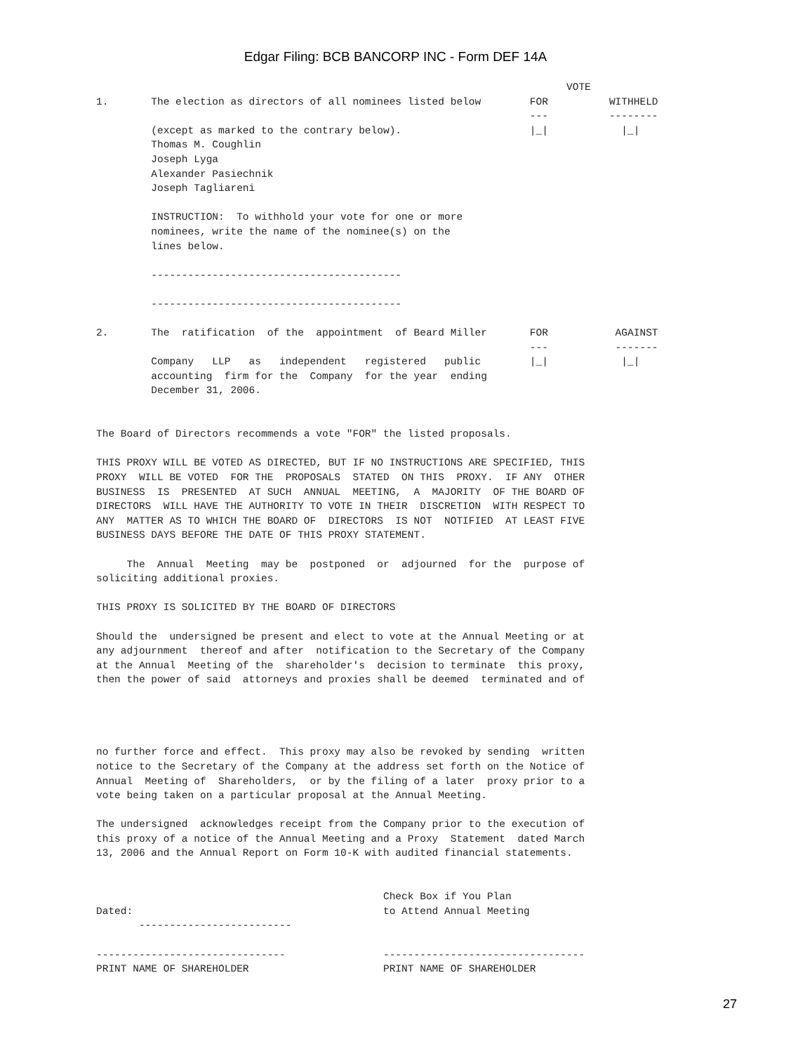Edgar Filing: BCB BANCORP INC - Form DEF 14A
                                                                             VOTE
1.       The election as directors of all nominees listed below        FOR          WITHHELD
                                                                       ---          --------
         (except as marked to the contrary below).                     |_|            |_|
         Thomas M. Coughlin
         Joseph Lyga
         Alexander Pasiechnik
         Joseph Tagliareni

         INSTRUCTION:  To withhold your vote for one or more
         nominees, write the name of the nominee(s) on the
         lines below.

         -----------------------------------------

         -----------------------------------------

2.       The  ratification  of the  appointment  of Beard Miller       FOR           AGAINST
                                                                       ---           -------
         Company   LLP   as   independent   registered   public        |_|            |_|
         accounting  firm for the  Company  for the year  ending
         December 31, 2006.


The Board of Directors recommends a vote "FOR" the listed proposals.

THIS PROXY WILL BE VOTED AS DIRECTED, BUT IF NO INSTRUCTIONS ARE SPECIFIED, THIS
PROXY  WILL BE VOTED  FOR THE  PROPOSALS  STATED  ON THIS  PROXY.  IF ANY  OTHER
BUSINESS  IS  PRESENTED  AT SUCH  ANNUAL  MEETING,  A  MAJORITY  OF THE BOARD OF
DIRECTORS  WILL HAVE THE AUTHORITY TO VOTE IN THEIR  DISCRETION  WITH RESPECT TO
ANY  MATTER AS TO WHICH THE BOARD OF  DIRECTORS  IS NOT  NOTIFIED  AT LEAST FIVE
BUSINESS DAYS BEFORE THE DATE OF THIS PROXY STATEMENT.

     The  Annual  Meeting  may be  postponed  or  adjourned  for the  purpose of
soliciting additional proxies.

THIS PROXY IS SOLICITED BY THE BOARD OF DIRECTORS

Should the  undersigned be present and elect to vote at the Annual Meeting or at
any adjournment  thereof and after  notification to the Secretary of the Company
at the Annual  Meeting of the  shareholder's  decision to terminate  this proxy,
then the power of said  attorneys and proxies shall be deemed  terminated and of




no further force and effect.  This proxy may also be revoked by sending  written
notice to the Secretary of the Company at the address set forth on the Notice of
Annual  Meeting of  Shareholders,  or by the filing of a later  proxy prior to a
vote being taken on a particular proposal at the Annual Meeting.

The undersigned  acknowledges receipt from the Company prior to the execution of
this proxy of a notice of the Annual Meeting and a Proxy  Statement  dated March
13, 2006 and the Annual Report on Form 10-K with audited financial statements.


                                               Check Box if You Plan
Dated:                                         to Attend Annual Meeting
       -------------------------

-------------------------------                ---------------------------------
PRINT NAME OF SHAREHOLDER                      PRINT NAME OF SHAREHOLDER
27